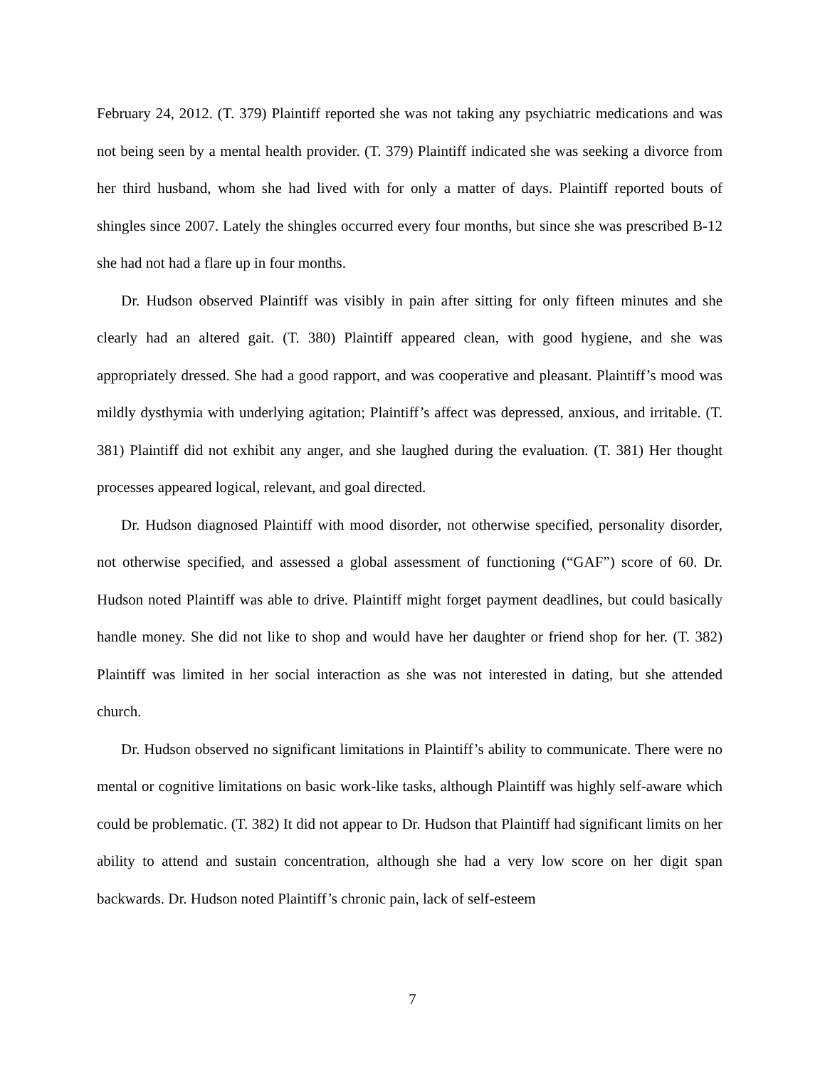February 24, 2012. (T. 379) Plaintiff reported she was not taking any psychiatric medications and was not being seen by a mental health provider. (T. 379) Plaintiff indicated she was seeking a divorce from her third husband, whom she had lived with for only a matter of days. Plaintiff reported bouts of shingles since 2007. Lately the shingles occurred every four months, but since she was prescribed B-12 she had not had a flare up in four months.
Dr. Hudson observed Plaintiff was visibly in pain after sitting for only fifteen minutes and she clearly had an altered gait. (T. 380) Plaintiff appeared clean, with good hygiene, and she was appropriately dressed. She had a good rapport, and was cooperative and pleasant. Plaintiff’s mood was mildly dysthymia with underlying agitation; Plaintiff’s affect was depressed, anxious, and irritable. (T. 381) Plaintiff did not exhibit any anger, and she laughed during the evaluation. (T. 381) Her thought processes appeared logical, relevant, and goal directed.
Dr. Hudson diagnosed Plaintiff with mood disorder, not otherwise specified, personality disorder, not otherwise specified, and assessed a global assessment of functioning (“GAF”) score of 60. Dr. Hudson noted Plaintiff was able to drive. Plaintiff might forget payment deadlines, but could basically handle money. She did not like to shop and would have her daughter or friend shop for her. (T. 382) Plaintiff was limited in her social interaction as she was not interested in dating, but she attended church.
Dr. Hudson observed no significant limitations in Plaintiff’s ability to communicate. There were no mental or cognitive limitations on basic work-like tasks, although Plaintiff was highly self-aware which could be problematic. (T. 382) It did not appear to Dr. Hudson that Plaintiff had significant limits on her ability to attend and sustain concentration, although she had a very low score on her digit span backwards. Dr. Hudson noted Plaintiff’s chronic pain, lack of self-esteem
7